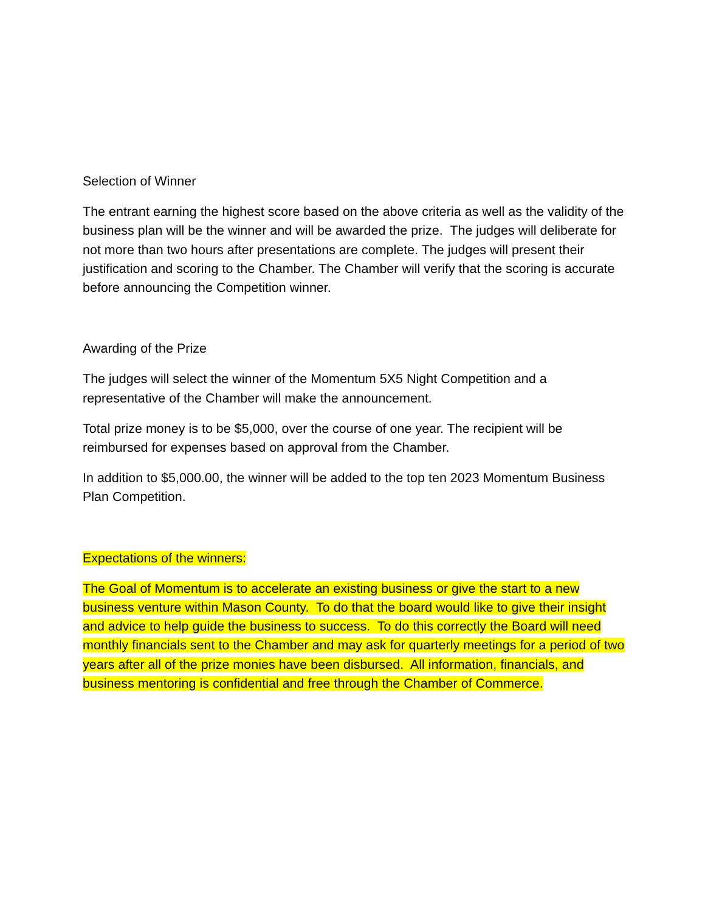Selection of Winner
The entrant earning the highest score based on the above criteria as well as the validity of the business plan will be the winner and will be awarded the prize. The judges will deliberate for not more than two hours after presentations are complete. The judges will present their justification and scoring to the Chamber. The Chamber will verify that the scoring is accurate before announcing the Competition winner.
Awarding of the Prize
The judges will select the winner of the Momentum 5X5 Night Competition and a representative of the Chamber will make the announcement.
Total prize money is to be $5,000, over the course of one year. The recipient will be reimbursed for expenses based on approval from the Chamber.
In addition to $5,000.00, the winner will be added to the top ten 2023 Momentum Business Plan Competition.
Expectations of the winners:
The Goal of Momentum is to accelerate an existing business or give the start to a new business venture within Mason County. To do that the board would like to give their insight and advice to help guide the business to success. To do this correctly the Board will need monthly financials sent to the Chamber and may ask for quarterly meetings for a period of two years after all of the prize monies have been disbursed. All information, financials, and business mentoring is confidential and free through the Chamber of Commerce.